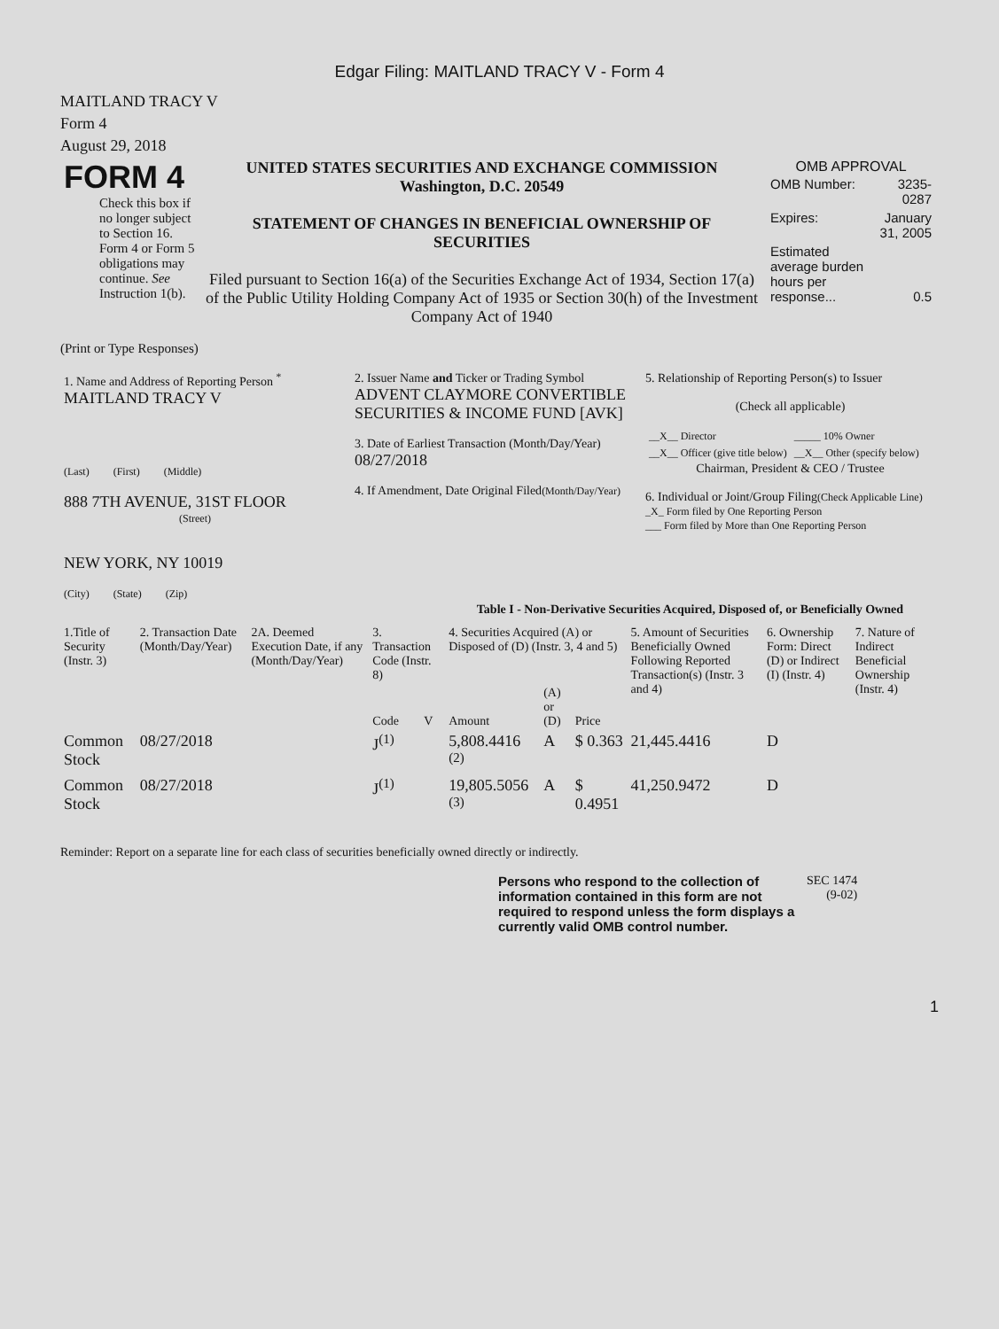Edgar Filing: MAITLAND TRACY V - Form 4
MAITLAND TRACY V
Form 4
August 29, 2018
| FORM 4 Check this box if no longer subject to Section 16. Form 4 or Form 5 obligations may continue. See Instruction 1(b). | UNITED STATES SECURITIES AND EXCHANGE COMMISSION Washington, D.C. 20549 STATEMENT OF CHANGES IN BENEFICIAL OWNERSHIP OF SECURITIES Filed pursuant to Section 16(a) of the Securities Exchange Act of 1934, Section 17(a) of the Public Utility Holding Company Act of 1935 or Section 30(h) of the Investment Company Act of 1940 | OMB APPROVAL / OMB Number: / 3235-0287 / / Expires: / January 31, 2005 / / Estimated average burden hours per response... / 0.5 / |
(Print or Type Responses)
| 1. Name and Address of Reporting Person <sup>*</sup> MAITLAND TRACY V (Last) (First) (Middle) 888 7TH AVENUE, 31ST FLOOR (Street) NEW YORK, NY 10019 (City) (State) (Zip) | 2. Issuer Name and Ticker or Trading Symbol ADVENT CLAYMORE CONVERTIBLE SECURITIES & INCOME FUND [AVK] 3. Date of Earliest Transaction (Month/Day/Year) 08/27/2018 4. If Amendment, Date Original Filed (Month/Day/Year) | 5. Relationship of Reporting Person(s) to Issuer (Check all applicable) / __X__ Director / _____ 10% Owner / / __X__ Officer (give title below) / __X__ Other (specify below) / Chairman, President & CEO / Trustee 6. Individual or Joint/Group Filing (Check Applicable Line) _X_ Form filed by One Reporting Person ___ Form filed by More than One Reporting Person |
Table I - Non-Derivative Securities Acquired, Disposed of, or Beneficially Owned
| 1.Title of Security (Instr. 3) | 2. Transaction Date (Month/Day/Year) | 2A. Deemed Execution Date, if any (Month/Day/Year) | 3. Transaction Code (Instr. 8) | | 4. Securities Acquired (A) or Disposed of (D) (Instr. 3, 4 and 5) | | | 5. Amount of Securities Beneficially Owned Following Reported Transaction(s) (Instr. 3 and 4) | 6. Ownership Form: Direct (D) or Indirect (I) (Instr. 4) | 7. Nature of Indirect Beneficial Ownership (Instr. 4) |
| --- | --- | --- | --- | --- | --- | --- | --- | --- | --- | --- |
| | | | Code | V | Amount | (A) or (D) | Price | | | |
| Common Stock | 08/27/2018 | | J<sup>(1)</sup> | | 5,808.4416 <sup>(2)</sup> | A | $ 0.363 | 21,445.4416 | D | |
| Common Stock | 08/27/2018 | | J<sup>(1)</sup> | | 19,805.5056 <sup>(3)</sup> | A | $ 0.4951 | 41,250.9472 | D | |
Reminder: Report on a separate line for each class of securities beneficially owned directly or indirectly.
| Persons who respond to the collection of information contained in this form are not required to respond unless the form displays a currently valid OMB control number. | SEC 1474 (9-02) |
1